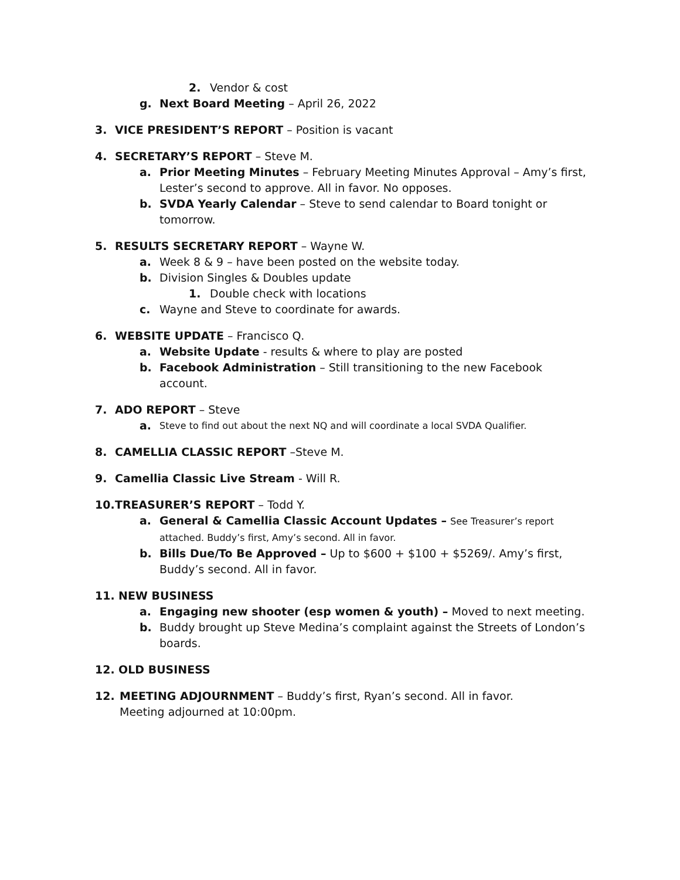2. Vendor & cost
g. Next Board Meeting – April 26, 2022
3. VICE PRESIDENT’S REPORT – Position is vacant
4. SECRETARY’S REPORT – Steve M.
a. Prior Meeting Minutes – February Meeting Minutes Approval – Amy’s first, Lester’s second to approve. All in favor. No opposes.
b. SVDA Yearly Calendar – Steve to send calendar to Board tonight or tomorrow.
5. RESULTS SECRETARY REPORT – Wayne W.
a. Week 8 & 9 – have been posted on the website today.
b. Division Singles & Doubles update
1. Double check with locations
c. Wayne and Steve to coordinate for awards.
6. WEBSITE UPDATE – Francisco Q.
a. Website Update - results & where to play are posted
b. Facebook Administration – Still transitioning to the new Facebook account.
7. ADO REPORT – Steve
a. Steve to find out about the next NQ and will coordinate a local SVDA Qualifier.
8. CAMELLIA CLASSIC REPORT –Steve M.
9. Camellia Classic Live Stream - Will R.
10. TREASURER’S REPORT – Todd Y.
a. General & Camellia Classic Account Updates – See Treasurer’s report attached. Buddy’s first, Amy’s second. All in favor.
b. Bills Due/To Be Approved – Up to $600 + $100 + $5269/. Amy’s first, Buddy’s second. All in favor.
11. NEW BUSINESS
a. Engaging new shooter (esp women & youth) – Moved to next meeting.
b. Buddy brought up Steve Medina’s complaint against the Streets of London’s boards.
12. OLD BUSINESS
12. MEETING ADJOURNMENT – Buddy’s first, Ryan’s second. All in favor. Meeting adjourned at 10:00pm.